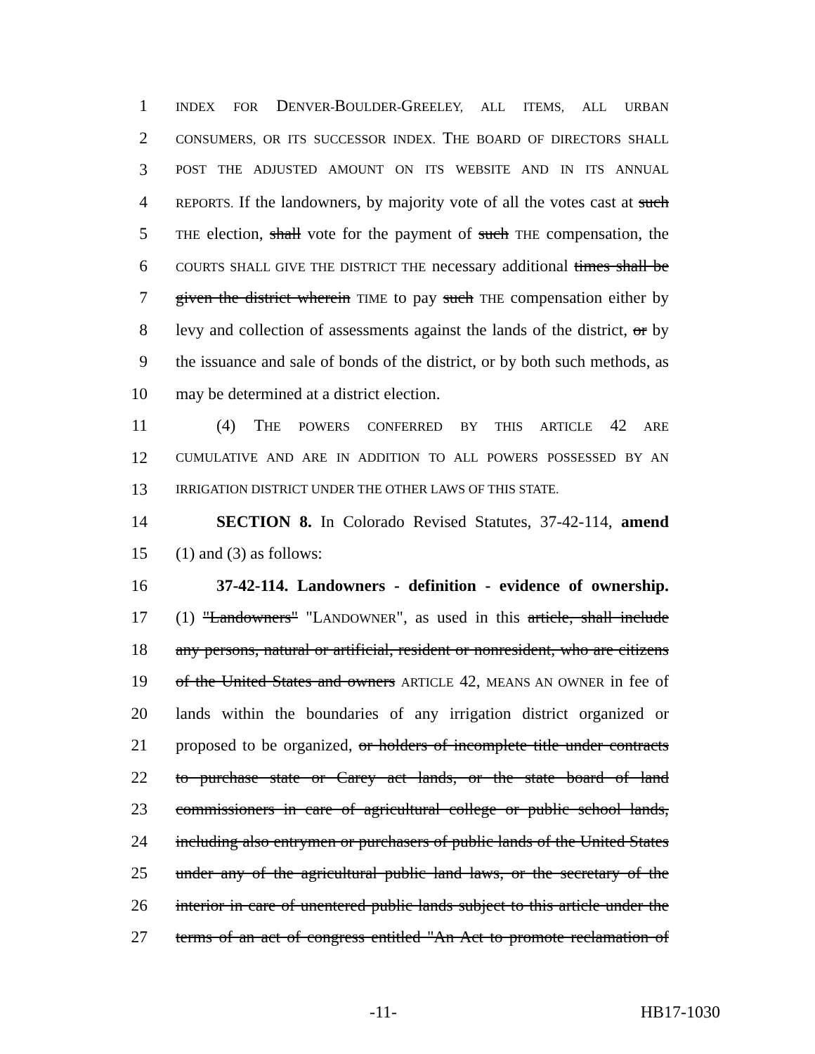1 INDEX FOR DENVER-BOULDER-GREELEY, ALL ITEMS, ALL URBAN
2 CONSUMERS, OR ITS SUCCESSOR INDEX. THE BOARD OF DIRECTORS SHALL
3 POST THE ADJUSTED AMOUNT ON ITS WEBSITE AND IN ITS ANNUAL
4 REPORTS. If the landowners, by majority vote of all the votes cast at such
5 THE election, shall vote for the payment of such THE compensation, the
6 COURTS SHALL GIVE THE DISTRICT THE necessary additional times shall be
7 given the district wherein TIME to pay such THE compensation either by
8 levy and collection of assessments against the lands of the district, or by
9 the issuance and sale of bonds of the district, or by both such methods, as
10 may be determined at a district election.
11 (4) THE POWERS CONFERRED BY THIS ARTICLE 42 ARE
12 CUMULATIVE AND ARE IN ADDITION TO ALL POWERS POSSESSED BY AN
13 IRRIGATION DISTRICT UNDER THE OTHER LAWS OF THIS STATE.
14 SECTION 8. In Colorado Revised Statutes, 37-42-114, amend
15 (1) and (3) as follows:
16 37-42-114. Landowners - definition - evidence of ownership.
17 (1) "Landowners" "LANDOWNER", as used in this article, shall include
18 any persons, natural or artificial, resident or nonresident, who are citizens
19 of the United States and owners ARTICLE 42, MEANS AN OWNER in fee of
20 lands within the boundaries of any irrigation district organized or
21 proposed to be organized, or holders of incomplete title under contracts
22 to purchase state or Carey act lands, or the state board of land
23 commissioners in care of agricultural college or public school lands,
24 including also entrymen or purchasers of public lands of the United States
25 under any of the agricultural public land laws, or the secretary of the
26 interior in care of unentered public lands subject to this article under the
27 terms of an act of congress entitled "An Act to promote reclamation of
-11- HB17-1030